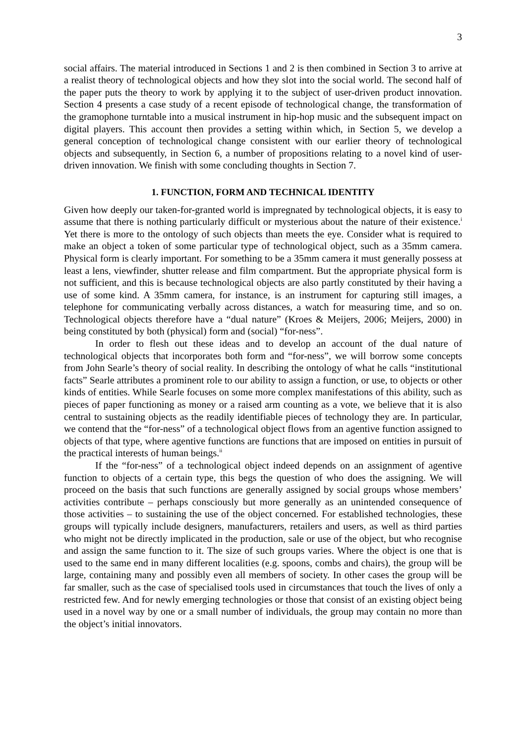3
social affairs. The material introduced in Sections 1 and 2 is then combined in Section 3 to arrive at a realist theory of technological objects and how they slot into the social world. The second half of the paper puts the theory to work by applying it to the subject of user-driven product innovation. Section 4 presents a case study of a recent episode of technological change, the transformation of the gramophone turntable into a musical instrument in hip-hop music and the subsequent impact on digital players. This account then provides a setting within which, in Section 5, we develop a general conception of technological change consistent with our earlier theory of technological objects and subsequently, in Section 6, a number of propositions relating to a novel kind of user-driven innovation. We finish with some concluding thoughts in Section 7.
1. FUNCTION, FORM AND TECHNICAL IDENTITY
Given how deeply our taken-for-granted world is impregnated by technological objects, it is easy to assume that there is nothing particularly difficult or mysterious about the nature of their existence.<sup>i</sup> Yet there is more to the ontology of such objects than meets the eye. Consider what is required to make an object a token of some particular type of technological object, such as a 35mm camera. Physical form is clearly important. For something to be a 35mm camera it must generally possess at least a lens, viewfinder, shutter release and film compartment. But the appropriate physical form is not sufficient, and this is because technological objects are also partly constituted by their having a use of some kind. A 35mm camera, for instance, is an instrument for capturing still images, a telephone for communicating verbally across distances, a watch for measuring time, and so on. Technological objects therefore have a “dual nature” (Kroes & Meijers, 2006; Meijers, 2000) in being constituted by both (physical) form and (social) “for-ness”.
In order to flesh out these ideas and to develop an account of the dual nature of technological objects that incorporates both form and “for-ness”, we will borrow some concepts from John Searle’s theory of social reality. In describing the ontology of what he calls “institutional facts” Searle attributes a prominent role to our ability to assign a function, or use, to objects or other kinds of entities. While Searle focuses on some more complex manifestations of this ability, such as pieces of paper functioning as money or a raised arm counting as a vote, we believe that it is also central to sustaining objects as the readily identifiable pieces of technology they are. In particular, we contend that the “for-ness” of a technological object flows from an agentive function assigned to objects of that type, where agentive functions are functions that are imposed on entities in pursuit of the practical interests of human beings.<sup>ii</sup>
If the “for-ness” of a technological object indeed depends on an assignment of agentive function to objects of a certain type, this begs the question of who does the assigning. We will proceed on the basis that such functions are generally assigned by social groups whose members’ activities contribute – perhaps consciously but more generally as an unintended consequence of those activities – to sustaining the use of the object concerned. For established technologies, these groups will typically include designers, manufacturers, retailers and users, as well as third parties who might not be directly implicated in the production, sale or use of the object, but who recognise and assign the same function to it. The size of such groups varies. Where the object is one that is used to the same end in many different localities (e.g. spoons, combs and chairs), the group will be large, containing many and possibly even all members of society. In other cases the group will be far smaller, such as the case of specialised tools used in circumstances that touch the lives of only a restricted few. And for newly emerging technologies or those that consist of an existing object being used in a novel way by one or a small number of individuals, the group may contain no more than the object’s initial innovators.